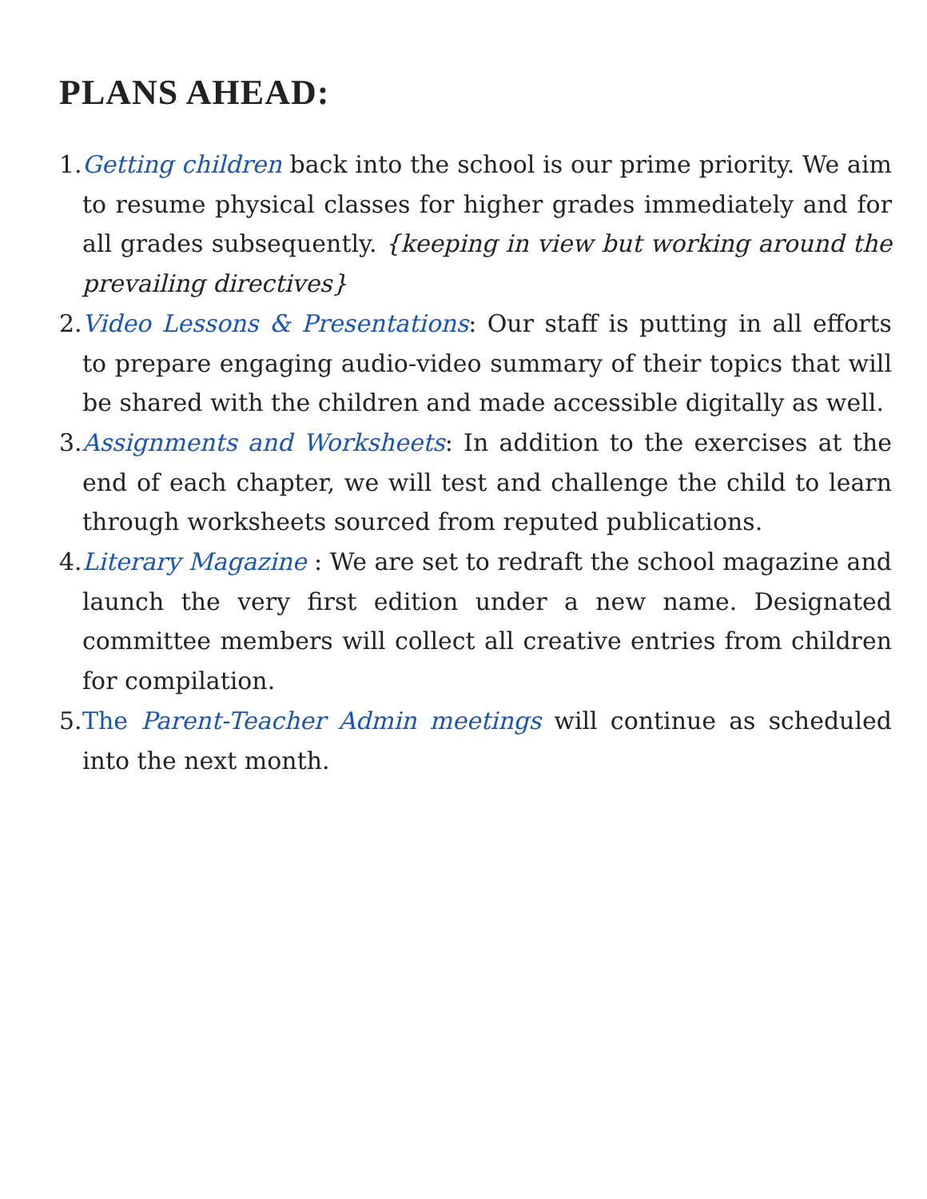PLANS AHEAD:
1. Getting children back into the school is our prime priority. We aim to resume physical classes for higher grades immediately and for all grades subsequently. {keeping in view but working around the prevailing directives}
2. Video Lessons & Presentations: Our staff is putting in all efforts to prepare engaging audio-video summary of their topics that will be shared with the children and made accessible digitally as well.
3. Assignments and Worksheets: In addition to the exercises at the end of each chapter, we will test and challenge the child to learn through worksheets sourced from reputed publications.
4. Literary Magazine : We are set to redraft the school magazine and launch the very first edition under a new name. Designated committee members will collect all creative entries from children for compilation.
5. The Parent-Teacher Admin meetings will continue as scheduled into the next month.